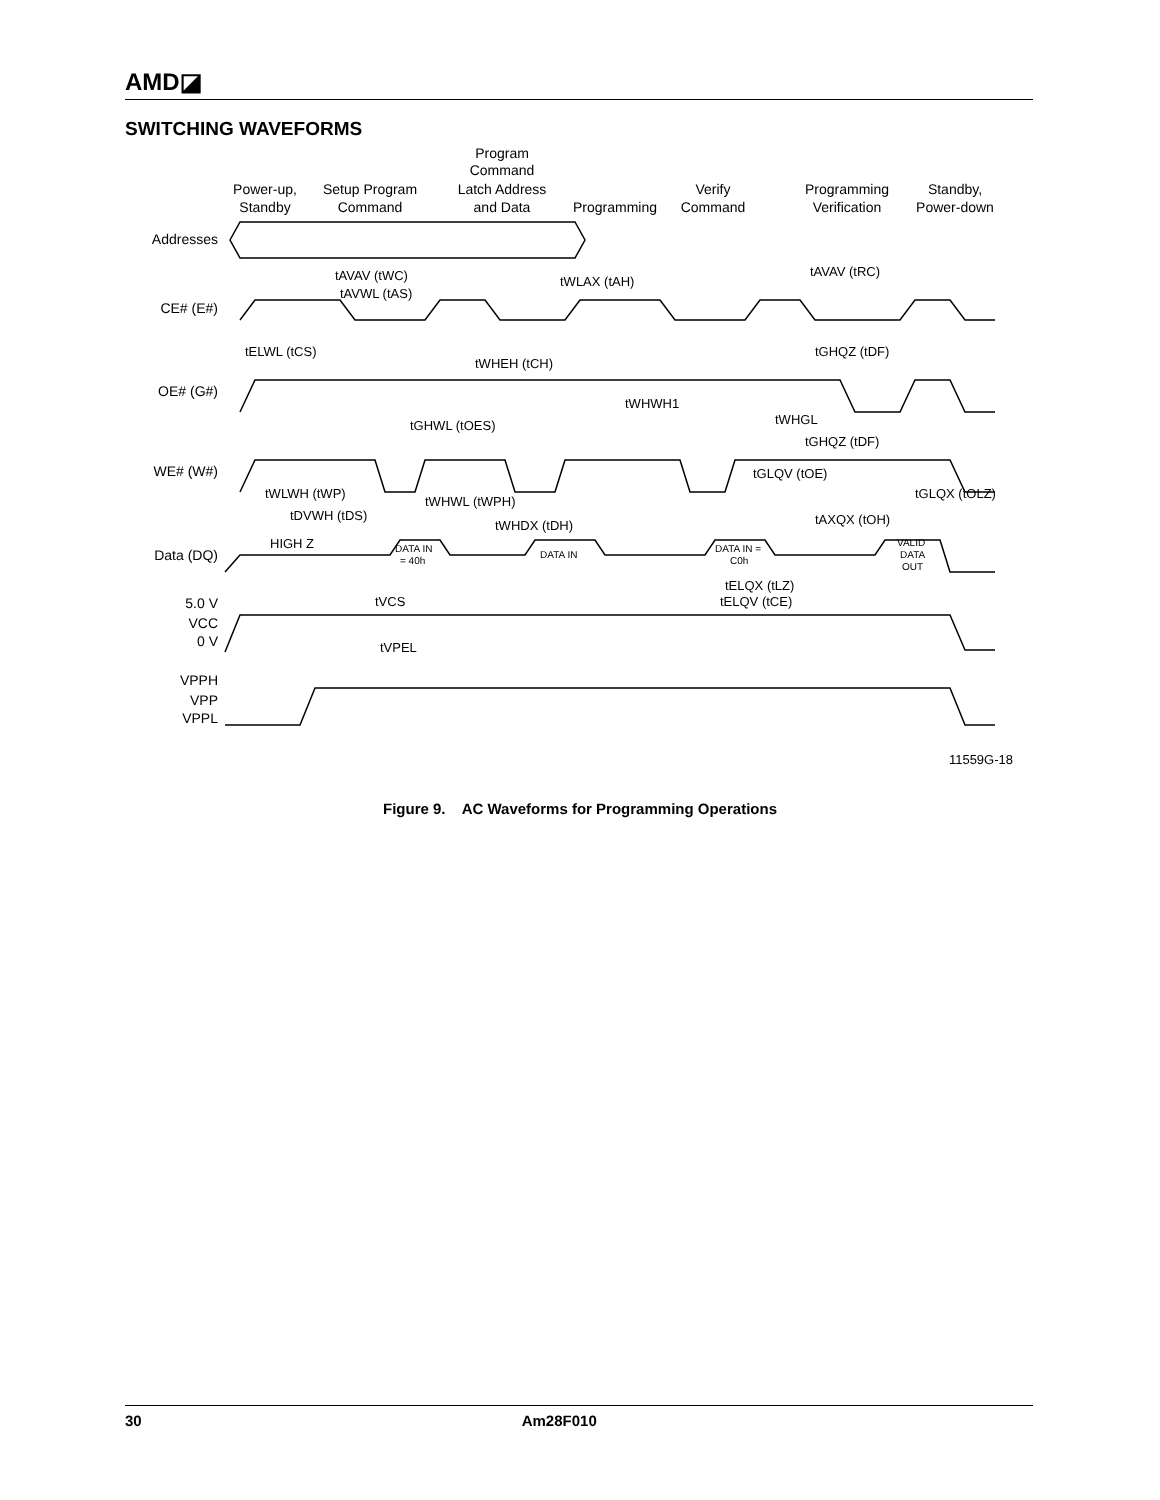AMD◪
SWITCHING WAVEFORMS
Power-up,
Standby
Setup Program
Command
Program
Command
Latch Address
and Data
Programming
Verify
Command
Programming
Verification
Standby,
Power-down
Addresses
CE# (E#)
OE# (G#)
WE# (W#)
Data (DQ)
5.0 V
VCC
0 V
VPPH
VPP
VPPL
tAVAV (tWC)
tAVWL (tAS)
tWLAX (tAH)
tAVAV (tRC)
tELWL (tCS)
tWHEH (tCH)
tGHQZ (tDF)
tWHWH1
tWHGL
tGHWL (tOES)
tGHQZ (tDF)
tGLQV (tOE)
tWLWH (tWP)
tWHWL (tWPH)
tGLQX (tOLZ)
tDVWH (tDS)
tWHDX (tDH)
tAXQX (tOH)
HIGH Z
DATA IN
= 40h
DATA IN
DATA IN =
C0h
VALID
DATA
OUT
tELQX (tLZ)
tVCS
tELQV (tCE)
tVPEL
11559G-18
Figure 9. AC Waveforms for Programming Operations
30 Am28F010